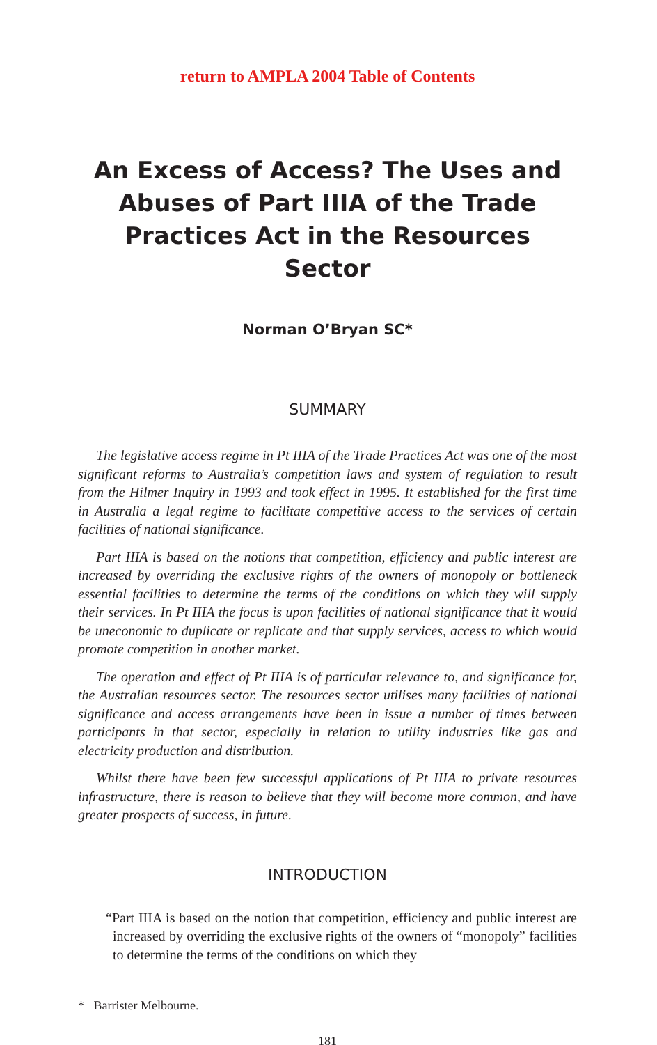return to AMPLA 2004 Table of Contents
An Excess of Access? The Uses and Abuses of Part IIIA of the Trade Practices Act in the Resources Sector
Norman O’Bryan SC*
SUMMARY
The legislative access regime in Pt IIIA of the Trade Practices Act was one of the most significant reforms to Australia’s competition laws and system of regulation to result from the Hilmer Inquiry in 1993 and took effect in 1995. It established for the first time in Australia a legal regime to facilitate competitive access to the services of certain facilities of national significance.
Part IIIA is based on the notions that competition, efficiency and public interest are increased by overriding the exclusive rights of the owners of monopoly or bottleneck essential facilities to determine the terms of the conditions on which they will supply their services. In Pt IIIA the focus is upon facilities of national significance that it would be uneconomic to duplicate or replicate and that supply services, access to which would promote competition in another market.
The operation and effect of Pt IIIA is of particular relevance to, and significance for, the Australian resources sector. The resources sector utilises many facilities of national significance and access arrangements have been in issue a number of times between participants in that sector, especially in relation to utility industries like gas and electricity production and distribution.
Whilst there have been few successful applications of Pt IIIA to private resources infrastructure, there is reason to believe that they will become more common, and have greater prospects of success, in future.
INTRODUCTION
“Part IIIA is based on the notion that competition, efficiency and public interest are increased by overriding the exclusive rights of the owners of “monopoly” facilities to determine the terms of the conditions on which they
* Barrister Melbourne.
181